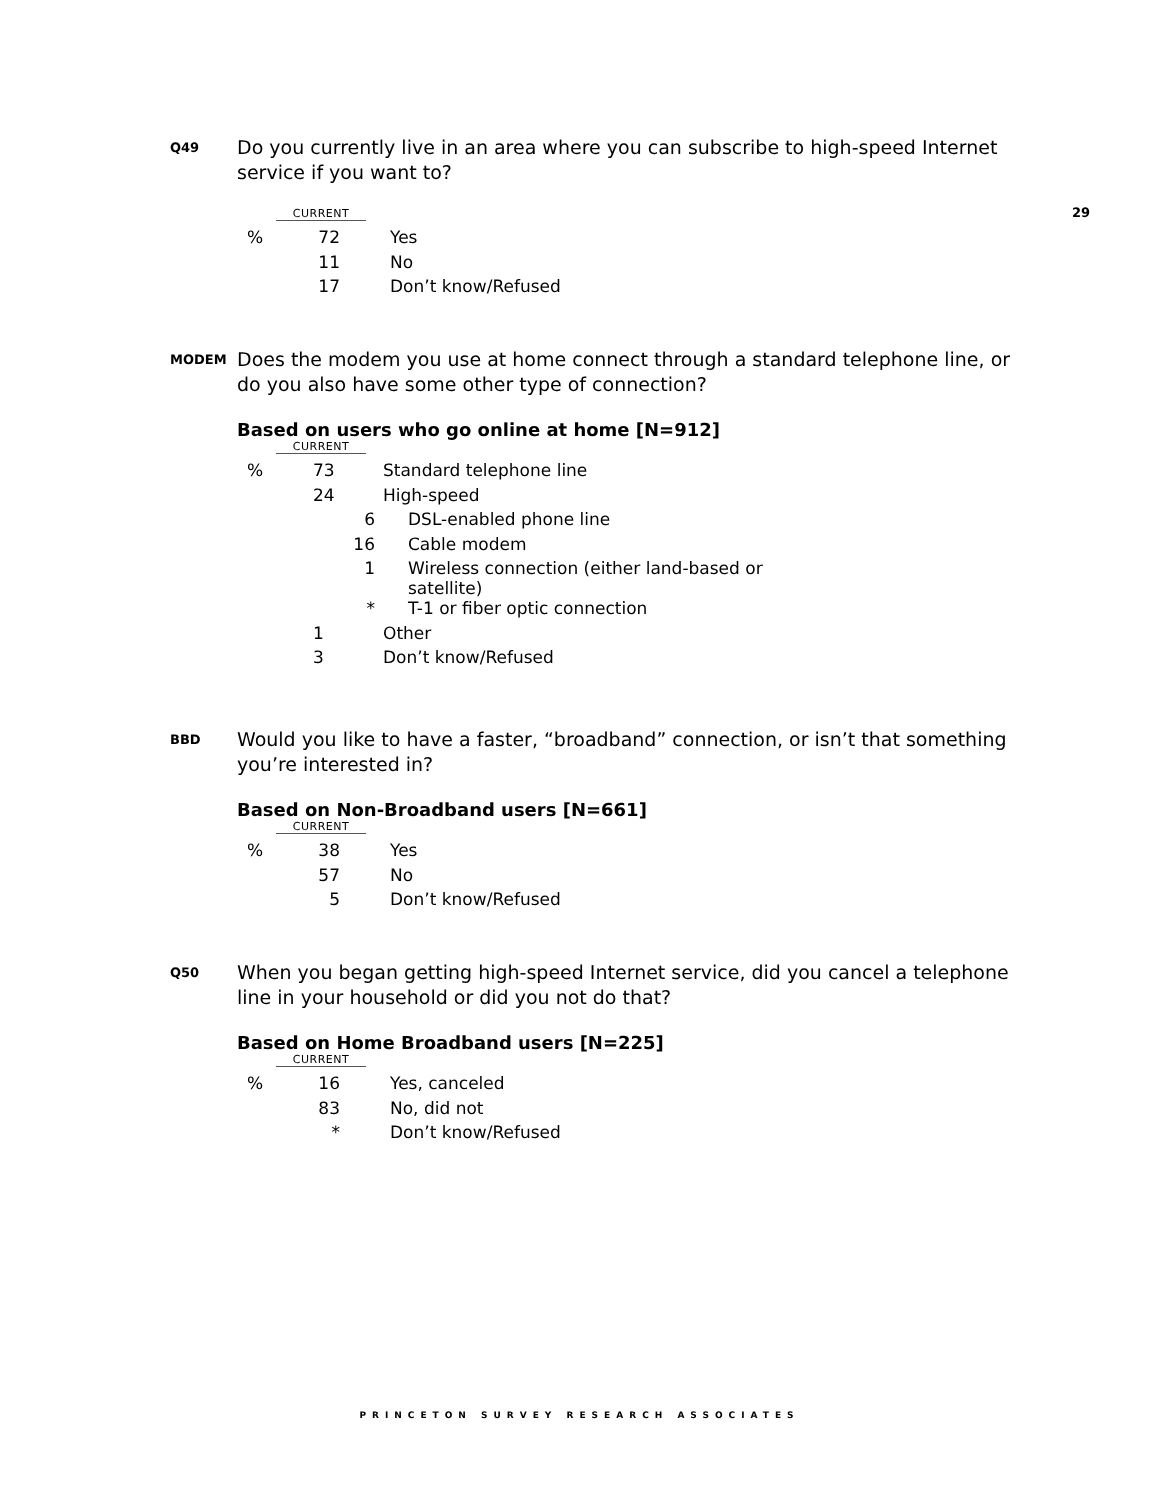29
Q49
Do you currently live in an area where you can subscribe to high-speed Internet service if you want to?
CURRENT
| % | 72 | | Yes |
| | 11 | | No |
| | 17 | | Don’t know/Refused |
MODEM
Does the modem you use at home connect through a standard telephone line, or do you also have some other type of connection?
Based on users who go online at home [N=912]
CURRENT
| % | 73 | Standard telephone line |
| | 24 | High-speed |
| | 6 | DSL-enabled phone line |
| | 16 | Cable modem |
| | 1 | Wireless connection (either land-based or satellite) |
| | * | T-1 or fiber optic connection |
| | 1 | Other |
| | 3 | Don’t know/Refused |
BBD
Would you like to have a faster, “broadband” connection, or isn’t that something you’re interested in?
Based on Non-Broadband users [N=661]
CURRENT
| % | 38 | | Yes |
| | 57 | | No |
| | 5 | | Don’t know/Refused |
Q50
When you began getting high-speed Internet service, did you cancel a telephone line in your household or did you not do that?
Based on Home Broadband users [N=225]
CURRENT
| % | 16 | | Yes, canceled |
| | 83 | | No, did not |
| | * | | Don’t know/Refused |
PRINCETON SURVEY RESEARCH ASSOCIATES